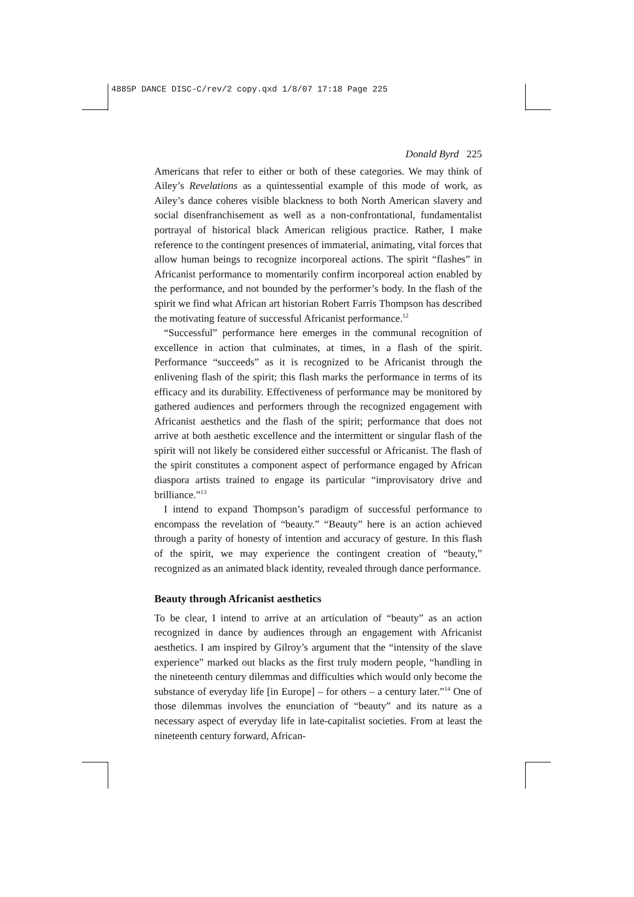4885P DANCE DISC-C/rev/2 copy.qxd 1/8/07 17:18 Page 225
Donald Byrd 225
Americans that refer to either or both of these categories. We may think of Ailey’s Revelations as a quintessential example of this mode of work, as Ailey’s dance coheres visible blackness to both North American slavery and social disenfranchisement as well as a non-confrontational, fundamentalist portrayal of historical black American religious practice. Rather, I make reference to the contingent presences of immaterial, animating, vital forces that allow human beings to recognize incorporeal actions. The spirit “flashes” in Africanist performance to momentarily confirm incorporeal action enabled by the performance, and not bounded by the performer’s body. In the flash of the spirit we find what African art historian Robert Farris Thompson has described the motivating feature of successful Africanist performance.<sup>12</sup>
“Successful” performance here emerges in the communal recognition of excellence in action that culminates, at times, in a flash of the spirit. Performance “succeeds” as it is recognized to be Africanist through the enlivening flash of the spirit; this flash marks the performance in terms of its efficacy and its durability. Effectiveness of performance may be monitored by gathered audiences and performers through the recognized engagement with Africanist aesthetics and the flash of the spirit; performance that does not arrive at both aesthetic excellence and the intermittent or singular flash of the spirit will not likely be considered either successful or Africanist. The flash of the spirit constitutes a component aspect of performance engaged by African diaspora artists trained to engage its particular “improvisatory drive and brilliance.”<sup>13</sup>
I intend to expand Thompson’s paradigm of successful performance to encompass the revelation of “beauty.” “Beauty” here is an action achieved through a parity of honesty of intention and accuracy of gesture. In this flash of the spirit, we may experience the contingent creation of “beauty,” recognized as an animated black identity, revealed through dance performance.
Beauty through Africanist aesthetics
To be clear, I intend to arrive at an articulation of “beauty” as an action recognized in dance by audiences through an engagement with Africanist aesthetics. I am inspired by Gilroy’s argument that the “intensity of the slave experience” marked out blacks as the first truly modern people, “handling in the nineteenth century dilemmas and difficulties which would only become the substance of everyday life [in Europe] – for others – a century later.”<sup>14</sup> One of those dilemmas involves the enunciation of “beauty” and its nature as a necessary aspect of everyday life in late-capitalist societies. From at least the nineteenth century forward, African-